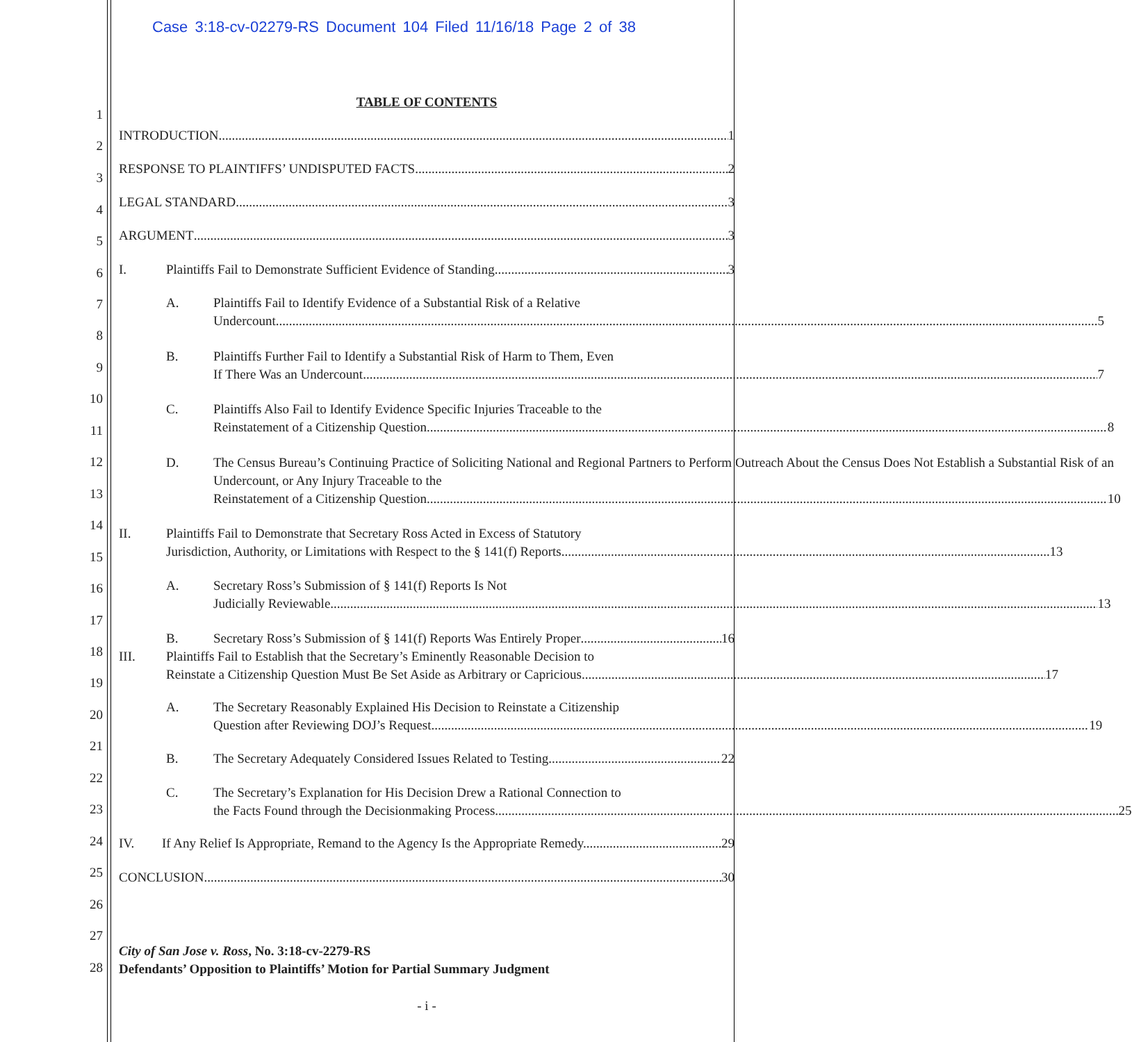Case 3:18-cv-02279-RS Document 104 Filed 11/16/18 Page 2 of 38
1
2
3
4
5
6
7
8
9
10
11
12
13
14
15
16
17
18
19
20
21
22
23
24
25
26
27
28
TABLE OF CONTENTS
INTRODUCTION 1
RESPONSE TO PLAINTIFFS’ UNDISPUTED FACTS 2
LEGAL STANDARD 3
ARGUMENT 3
I. Plaintiffs Fail to Demonstrate Sufficient Evidence of Standing. 3
A. Plaintiffs Fail to Identify Evidence of a Substantial Risk of a Relative
Undercount. 5
B. Plaintiffs Further Fail to Identify a Substantial Risk of Harm to Them, Even
If There Was an Undercount. 7
C. Plaintiffs Also Fail to Identify Evidence Specific Injuries Traceable to the
Reinstatement of a Citizenship Question. 8
D. The Census Bureau’s Continuing Practice of Soliciting National and Regional Partners to Perform Outreach About the Census Does Not Establish a Substantial Risk of an Undercount, or Any Injury Traceable to the
Reinstatement of a Citizenship Question. 10
II. Plaintiffs Fail to Demonstrate that Secretary Ross Acted in Excess of Statutory
Jurisdiction, Authority, or Limitations with Respect to the § 141(f) Reports. 13
A. Secretary Ross’s Submission of § 141(f) Reports Is Not
Judicially Reviewable. 13
B. Secretary Ross’s Submission of § 141(f) Reports Was Entirely Proper 16
III. Plaintiffs Fail to Establish that the Secretary’s Eminently Reasonable Decision to
Reinstate a Citizenship Question Must Be Set Aside as Arbitrary or Capricious. 17
A. The Secretary Reasonably Explained His Decision to Reinstate a Citizenship
Question after Reviewing DOJ’s Request. 19
B. The Secretary Adequately Considered Issues Related to Testing. 22
C. The Secretary’s Explanation for His Decision Drew a Rational Connection to
the Facts Found through the Decisionmaking Process. 25
IV. If Any Relief Is Appropriate, Remand to the Agency Is the Appropriate Remedy. 29
CONCLUSION 30
City of San Jose v. Ross, No. 3:18-cv-2279-RS
Defendants’ Opposition to Plaintiffs’ Motion for Partial Summary Judgment
- i -